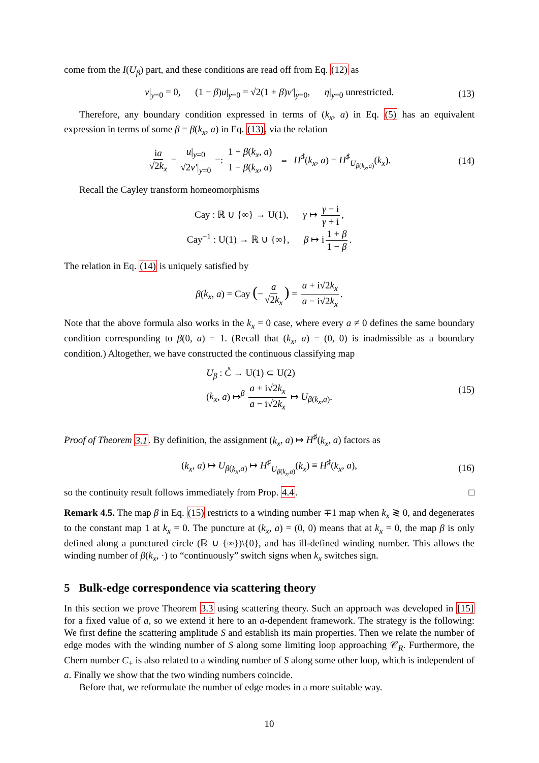come from the I(U<sub>β</sub>) part, and these conditions are read off from Eq. (12) as
v|<sub>y=0</sub> = 0, (1 − β)u|<sub>y=0</sub> = √2(1 + β)v′|<sub>y=0</sub>, η|<sub>y=0</sub> unrestricted. (13)
Therefore, any boundary condition expressed in terms of (k<sub>x</sub>, a) in Eq. (5) has an equivalent expression in terms of some β = β(k<sub>x</sub>, a) in Eq. (13), via the relation
ia √2k<sub>x</sub> = u|<sub>y=0</sub> √2v′|<sub>y=0</sub> =: 1 + β(k<sub>x</sub>, a) 1 − β(k<sub>x</sub>, a) ⇔ H<sup>♯</sup>(k<sub>x</sub>, a) = H<sup>♯</sup><sub>U<sub>β(k<sub>x</sub>,a)</sub></sub>(k<sub>x</sub>). (14)
Recall the Cayley transform homeomorphisms
Cay : ℝ ∪ {∞} → U(1), γ ↦ γ − i γ + i,
Cay<sup>−1</sup> : U(1) → ℝ ∪ {∞}, β ↦ i 1 + β 1 − β.
The relation in Eq. (14) is uniquely satisfied by
β(k<sub>x</sub>, a) = Cay (− a √2k<sub>x</sub>) = a + i√2k<sub>x</sub> a − i√2k<sub>x</sub>.
Note that the above formula also works in the k<sub>x</sub> = 0 case, where every a ≠ 0 defines the same boundary condition corresponding to β(0, a) = 1. (Recall that (k<sub>x</sub>, a) = (0, 0) is inadmissible as a boundary condition.) Altogether, we have constructed the continuous classifying map
U<sub>β</sub> : C̊ → U(1) ⊂ U(2)
(k<sub>x</sub>, a) ↦<sup>β</sup> a + i√2k<sub>x</sub> a − i√2k<sub>x</sub> ↦ U<sub>β(k<sub>x</sub>,a)</sub>. (15)
Proof of Theorem 3.1. By definition, the assignment (k<sub>x</sub>, a) ↦ H<sup>♯</sup>(k<sub>x</sub>, a) factors as
(k<sub>x</sub>, a) ↦ U<sub>β(k<sub>x</sub>,a)</sub> ↦ H<sup>♯</sup><sub>U<sub>β(k<sub>x</sub>,a)</sub></sub>(k<sub>x</sub>) ≡ H<sup>♯</sup>(k<sub>x</sub>, a), (16)
so the continuity result follows immediately from Prop. 4.4. □
Remark 4.5. The map β in Eq. (15) restricts to a winding number ∓1 map when k<sub>x</sub> ≷ 0, and degenerates to the constant map 1 at k<sub>x</sub> = 0. The puncture at (k<sub>x</sub>, a) = (0, 0) means that at k<sub>x</sub> = 0, the map β is only defined along a punctured circle (ℝ ∪ {∞})\{0}, and has ill-defined winding number. This allows the winding number of β(k<sub>x</sub>, ·) to “continuously” switch signs when k<sub>x</sub> switches sign.
5 Bulk-edge correspondence via scattering theory
In this section we prove Theorem 3.3 using scattering theory. Such an approach was developed in [15] for a fixed value of a, so we extend it here to an a-dependent framework. The strategy is the following: We first define the scattering amplitude S and establish its main properties. Then we relate the number of edge modes with the winding number of S along some limiting loop approaching 𝒞<sub>R</sub>. Furthermore, the Chern number C<sub>+</sub> is also related to a winding number of S along some other loop, which is independent of a. Finally we show that the two winding numbers coincide.
Before that, we reformulate the number of edge modes in a more suitable way.
10